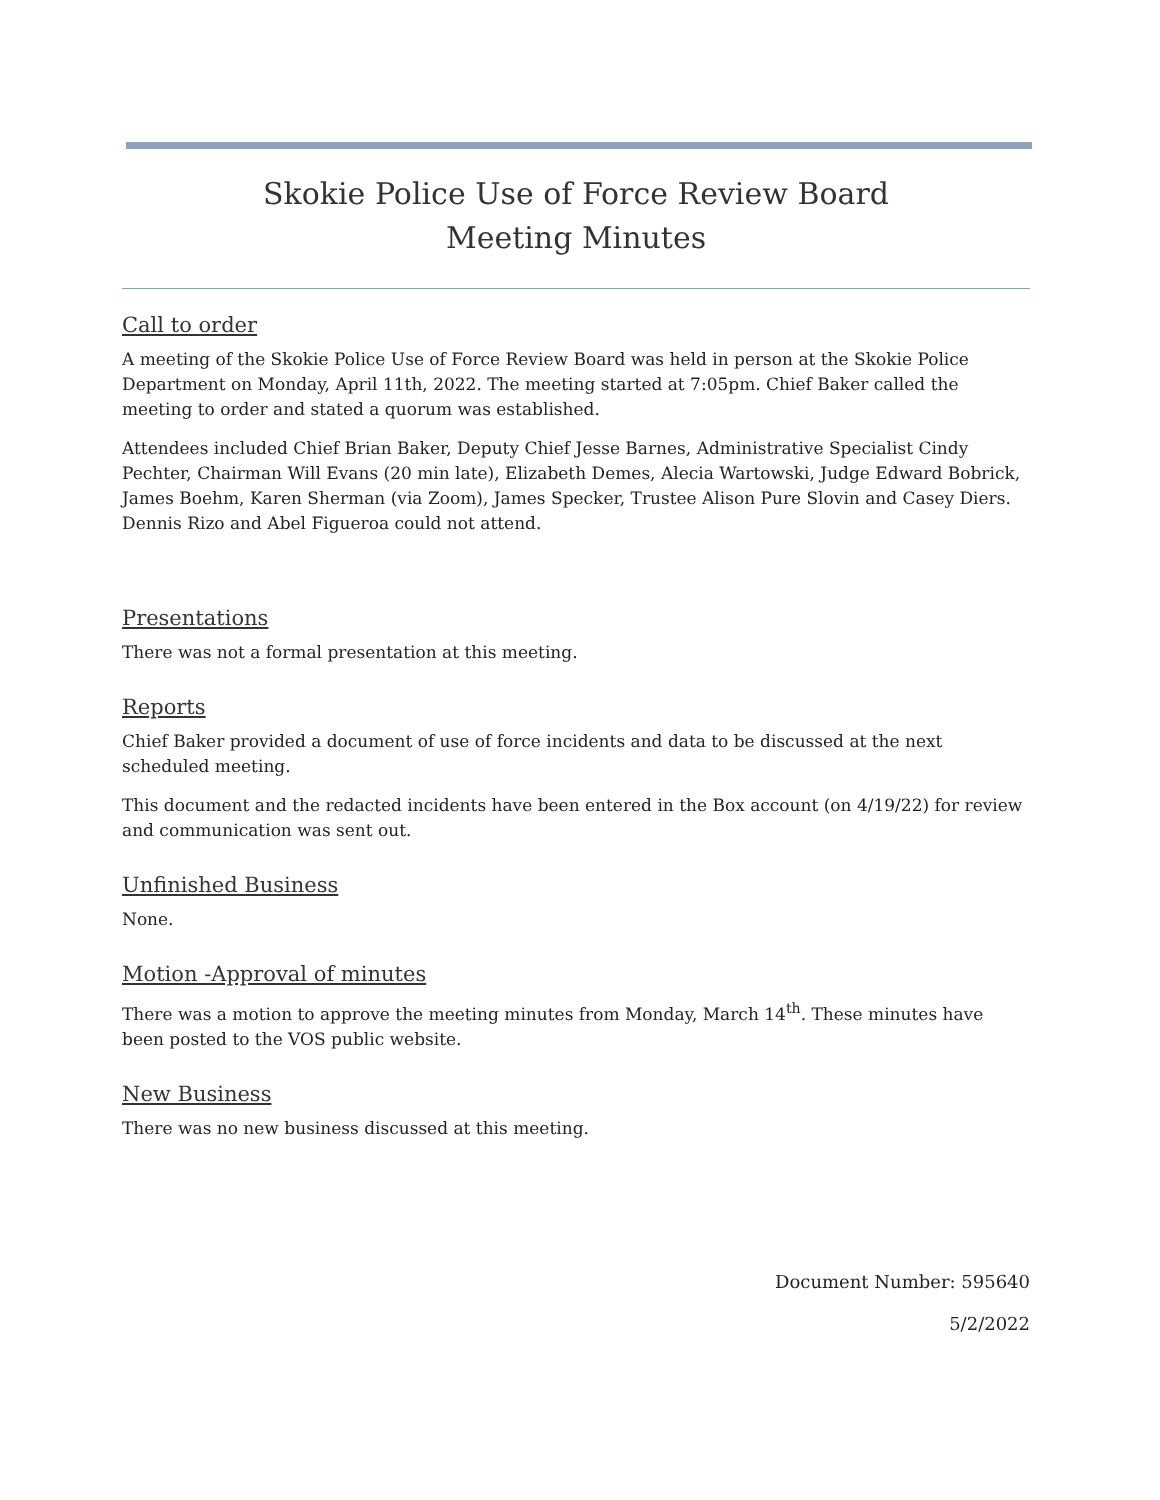Skokie Police Use of Force Review Board
Meeting Minutes
Call to order
A meeting of the Skokie Police Use of Force Review Board was held in person at the Skokie Police Department on Monday, April 11th, 2022. The meeting started at 7:05pm. Chief Baker called the meeting to order and stated a quorum was established.
Attendees included Chief Brian Baker, Deputy Chief Jesse Barnes, Administrative Specialist Cindy Pechter, Chairman Will Evans (20 min late), Elizabeth Demes, Alecia Wartowski, Judge Edward Bobrick, James Boehm, Karen Sherman (via Zoom), James Specker, Trustee Alison Pure Slovin and Casey Diers. Dennis Rizo and Abel Figueroa could not attend.
Presentations
There was not a formal presentation at this meeting.
Reports
Chief Baker provided a document of use of force incidents and data to be discussed at the next scheduled meeting.
This document and the redacted incidents have been entered in the Box account (on 4/19/22) for review and communication was sent out.
Unfinished Business
None.
Motion -Approval of minutes
There was a motion to approve the meeting minutes from Monday, March 14<sup>th</sup>. These minutes have been posted to the VOS public website.
New Business
There was no new business discussed at this meeting.
Document Number: 595640
5/2/2022